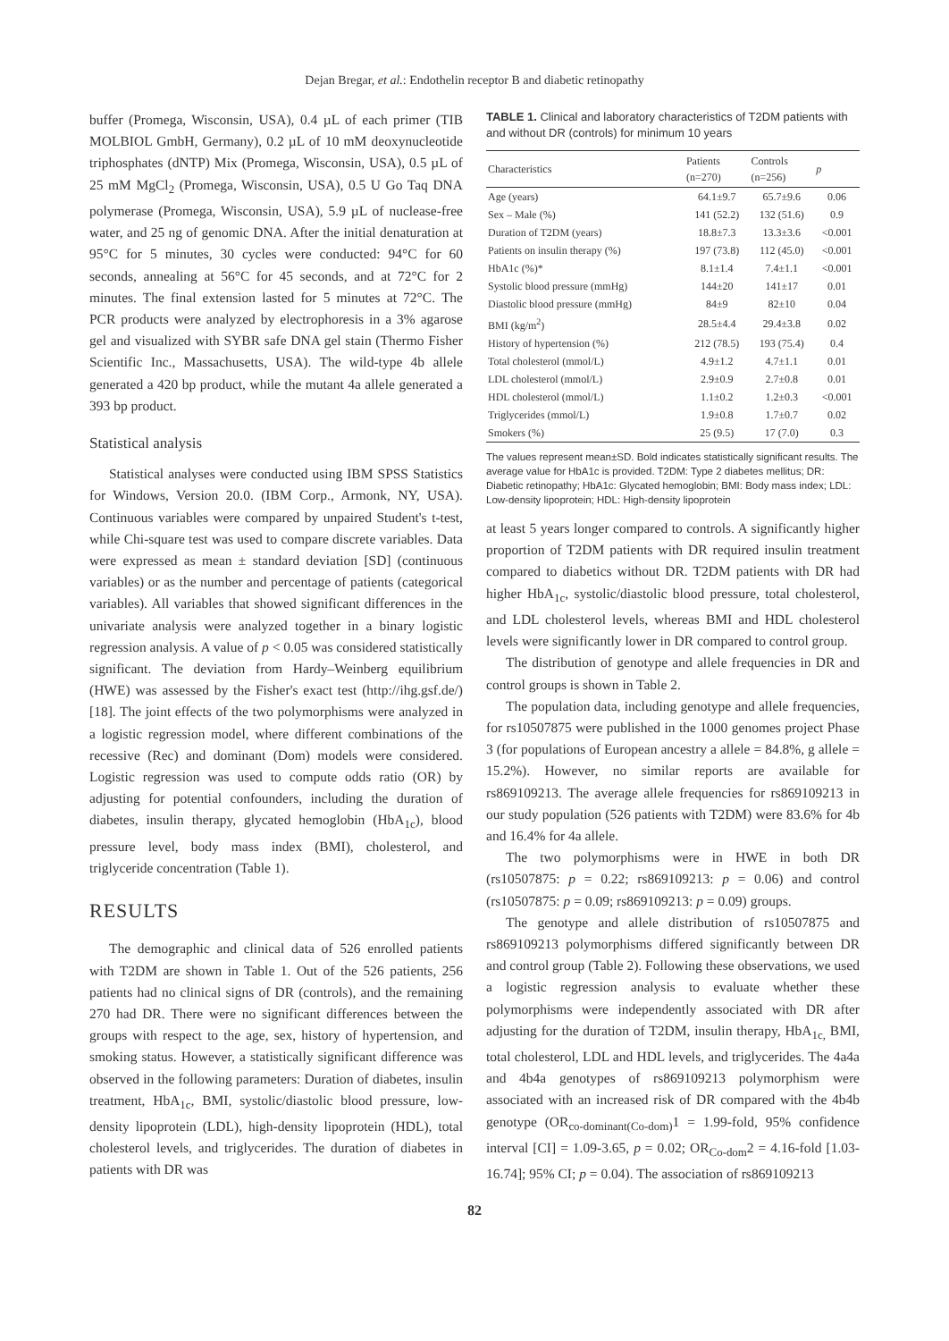Dejan Bregar, et al.: Endothelin receptor B and diabetic retinopathy
buffer (Promega, Wisconsin, USA), 0.4 µL of each primer (TIB MOLBIOL GmbH, Germany), 0.2 µL of 10 mM deoxynucleotide triphosphates (dNTP) Mix (Promega, Wisconsin, USA), 0.5 µL of 25 mM MgCl<sub>2</sub> (Promega, Wisconsin, USA), 0.5 U Go Taq DNA polymerase (Promega, Wisconsin, USA), 5.9 µL of nuclease-free water, and 25 ng of genomic DNA. After the initial denaturation at 95°C for 5 minutes, 30 cycles were conducted: 94°C for 60 seconds, annealing at 56°C for 45 seconds, and at 72°C for 2 minutes. The final extension lasted for 5 minutes at 72°C. The PCR products were analyzed by electrophoresis in a 3% agarose gel and visualized with SYBR safe DNA gel stain (Thermo Fisher Scientific Inc., Massachusetts, USA). The wild-type 4b allele generated a 420 bp product, while the mutant 4a allele generated a 393 bp product.
Statistical analysis
Statistical analyses were conducted using IBM SPSS Statistics for Windows, Version 20.0. (IBM Corp., Armonk, NY, USA). Continuous variables were compared by unpaired Student's t-test, while Chi-square test was used to compare discrete variables. Data were expressed as mean ± standard deviation [SD] (continuous variables) or as the number and percentage of patients (categorical variables). All variables that showed significant differences in the univariate analysis were analyzed together in a binary logistic regression analysis. A value of p < 0.05 was considered statistically significant. The deviation from Hardy–Weinberg equilibrium (HWE) was assessed by the Fisher's exact test (http://ihg.gsf.de/) [18]. The joint effects of the two polymorphisms were analyzed in a logistic regression model, where different combinations of the recessive (Rec) and dominant (Dom) models were considered. Logistic regression was used to compute odds ratio (OR) by adjusting for potential confounders, including the duration of diabetes, insulin therapy, glycated hemoglobin (HbA<sub>1c</sub>), blood pressure level, body mass index (BMI), cholesterol, and triglyceride concentration (Table 1).
RESULTS
The demographic and clinical data of 526 enrolled patients with T2DM are shown in Table 1. Out of the 526 patients, 256 patients had no clinical signs of DR (controls), and the remaining 270 had DR. There were no significant differences between the groups with respect to the age, sex, history of hypertension, and smoking status. However, a statistically significant difference was observed in the following parameters: Duration of diabetes, insulin treatment, HbA<sub>1c</sub>, BMI, systolic/diastolic blood pressure, low-density lipoprotein (LDL), high-density lipoprotein (HDL), total cholesterol levels, and triglycerides. The duration of diabetes in patients with DR was
TABLE 1. Clinical and laboratory characteristics of T2DM patients with and without DR (controls) for minimum 10 years
| Characteristics | Patients (n=270) | Controls (n=256) | p |
| --- | --- | --- | --- |
| Age (years) | 64.1±9.7 | 65.7±9.6 | 0.06 |
| Sex – Male (%) | 141 (52.2) | 132 (51.6) | 0.9 |
| Duration of T2DM (years) | 18.8±7.3 | 13.3±3.6 | <0.001 |
| Patients on insulin therapy (%) | 197 (73.8) | 112 (45.0) | <0.001 |
| HbA1c (%)* | 8.1±1.4 | 7.4±1.1 | <0.001 |
| Systolic blood pressure (mmHg) | 144±20 | 141±17 | 0.01 |
| Diastolic blood pressure (mmHg) | 84±9 | 82±10 | 0.04 |
| BMI (kg/m<sup>2</sup>) | 28.5±4.4 | 29.4±3.8 | 0.02 |
| History of hypertension (%) | 212 (78.5) | 193 (75.4) | 0.4 |
| Total cholesterol (mmol/L) | 4.9±1.2 | 4.7±1.1 | 0.01 |
| LDL cholesterol (mmol/L) | 2.9±0.9 | 2.7±0.8 | 0.01 |
| HDL cholesterol (mmol/L) | 1.1±0.2 | 1.2±0.3 | <0.001 |
| Triglycerides (mmol/L) | 1.9±0.8 | 1.7±0.7 | 0.02 |
| Smokers (%) | 25 (9.5) | 17 (7.0) | 0.3 |
The values represent mean±SD. Bold indicates statistically significant results. The average value for HbA1c is provided. T2DM: Type 2 diabetes mellitus; DR: Diabetic retinopathy; HbA1c: Glycated hemoglobin; BMI: Body mass index; LDL: Low-density lipoprotein; HDL: High-density lipoprotein
at least 5 years longer compared to controls. A significantly higher proportion of T2DM patients with DR required insulin treatment compared to diabetics without DR. T2DM patients with DR had higher HbA<sub>1c</sub>, systolic/diastolic blood pressure, total cholesterol, and LDL cholesterol levels, whereas BMI and HDL cholesterol levels were significantly lower in DR compared to control group.
The distribution of genotype and allele frequencies in DR and control groups is shown in Table 2.
The population data, including genotype and allele frequencies, for rs10507875 were published in the 1000 genomes project Phase 3 (for populations of European ancestry a allele = 84.8%, g allele = 15.2%). However, no similar reports are available for rs869109213. The average allele frequencies for rs869109213 in our study population (526 patients with T2DM) were 83.6% for 4b and 16.4% for 4a allele.
The two polymorphisms were in HWE in both DR (rs10507875: p = 0.22; rs869109213: p = 0.06) and control (rs10507875: p = 0.09; rs869109213: p = 0.09) groups.
The genotype and allele distribution of rs10507875 and rs869109213 polymorphisms differed significantly between DR and control group (Table 2). Following these observations, we used a logistic regression analysis to evaluate whether these polymorphisms were independently associated with DR after adjusting for the duration of T2DM, insulin therapy, HbA<sub>1c,</sub> BMI, total cholesterol, LDL and HDL levels, and triglycerides. The 4a4a and 4b4a genotypes of rs869109213 polymorphism were associated with an increased risk of DR compared with the 4b4b genotype (OR<sub>co-dominant(Co-dom)</sub>1 = 1.99-fold, 95% confidence interval [CI] = 1.09-3.65, p = 0.02; OR<sub>Co-dom</sub>2 = 4.16-fold [1.03-16.74]; 95% CI; p = 0.04). The association of rs869109213
82